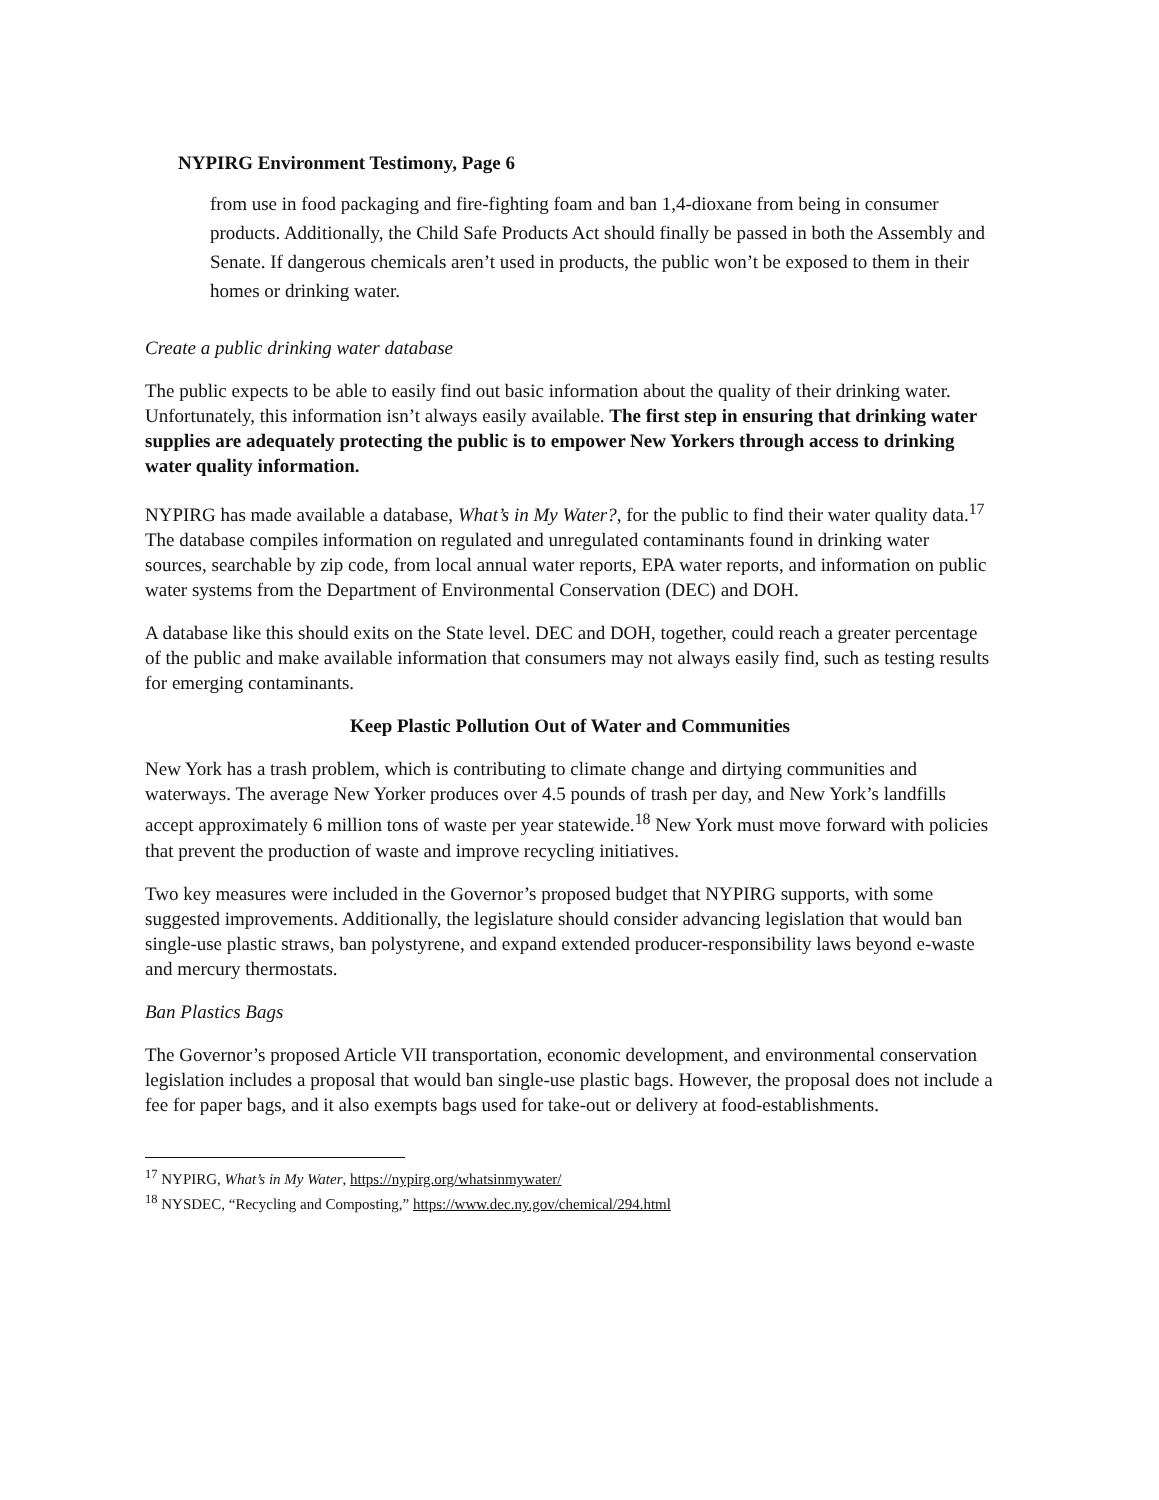NYPIRG Environment Testimony, Page 6
from use in food packaging and fire-fighting foam and ban 1,4-dioxane from being in consumer products. Additionally, the Child Safe Products Act should finally be passed in both the Assembly and Senate. If dangerous chemicals aren’t used in products, the public won’t be exposed to them in their homes or drinking water.
Create a public drinking water database
The public expects to be able to easily find out basic information about the quality of their drinking water. Unfortunately, this information isn’t always easily available. The first step in ensuring that drinking water supplies are adequately protecting the public is to empower New Yorkers through access to drinking water quality information.
NYPIRG has made available a database, What’s in My Water?, for the public to find their water quality data.<sup>17</sup> The database compiles information on regulated and unregulated contaminants found in drinking water sources, searchable by zip code, from local annual water reports, EPA water reports, and information on public water systems from the Department of Environmental Conservation (DEC) and DOH.
A database like this should exits on the State level. DEC and DOH, together, could reach a greater percentage of the public and make available information that consumers may not always easily find, such as testing results for emerging contaminants.
Keep Plastic Pollution Out of Water and Communities
New York has a trash problem, which is contributing to climate change and dirtying communities and waterways. The average New Yorker produces over 4.5 pounds of trash per day, and New York’s landfills accept approximately 6 million tons of waste per year statewide.<sup>18</sup> New York must move forward with policies that prevent the production of waste and improve recycling initiatives.
Two key measures were included in the Governor’s proposed budget that NYPIRG supports, with some suggested improvements. Additionally, the legislature should consider advancing legislation that would ban single-use plastic straws, ban polystyrene, and expand extended producer-responsibility laws beyond e-waste and mercury thermostats.
Ban Plastics Bags
The Governor’s proposed Article VII transportation, economic development, and environmental conservation legislation includes a proposal that would ban single-use plastic bags. However, the proposal does not include a fee for paper bags, and it also exempts bags used for take-out or delivery at food-establishments.
<sup>17</sup> NYPIRG, What’s in My Water, https://nypirg.org/whatsinmywater/
<sup>18</sup> NYSDEC, “Recycling and Composting,” https://www.dec.ny.gov/chemical/294.html